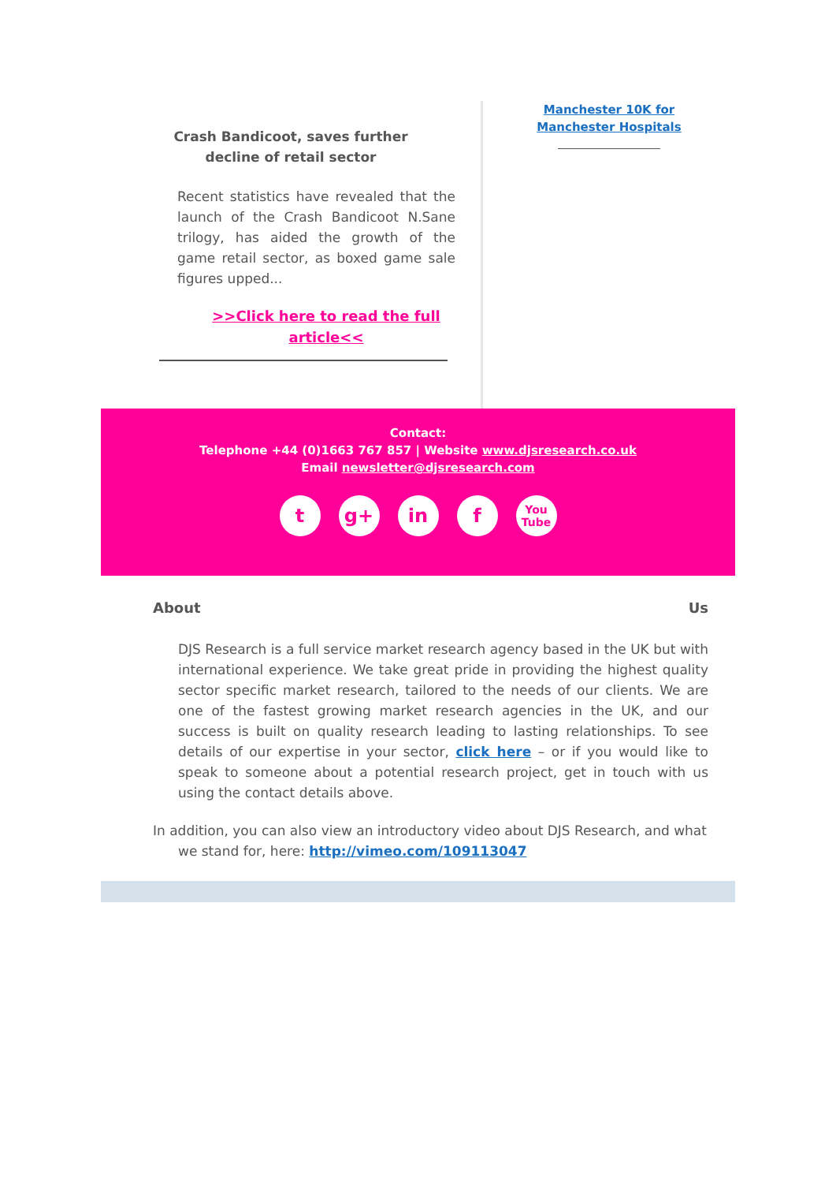Crash Bandicoot, saves further
decline of retail sector
Recent statistics have revealed that the launch of the Crash Bandicoot N.Sane trilogy, has aided the growth of the game retail sector, as boxed game sale figures upped...
>>Click here to read the full
article<<
Manchester 10K for
Manchester Hospitals
Contact:
Telephone +44 (0)1663 767 857 | Website www.djsresearch.co.uk
Email newsletter@djsresearch.com
t g+ in f
You
Tube
About Us
DJS Research is a full service market research agency based in the UK but with international experience. We take great pride in providing the highest quality sector specific market research, tailored to the needs of our clients. We are one of the fastest growing market research agencies in the UK, and our success is built on quality research leading to lasting relationships. To see details of our expertise in your sector, click here – or if you would like to speak to someone about a potential research project, get in touch with us using the contact details above.
In addition, you can also view an introductory video about DJS Research, and what we stand for, here: http://vimeo.com/109113047